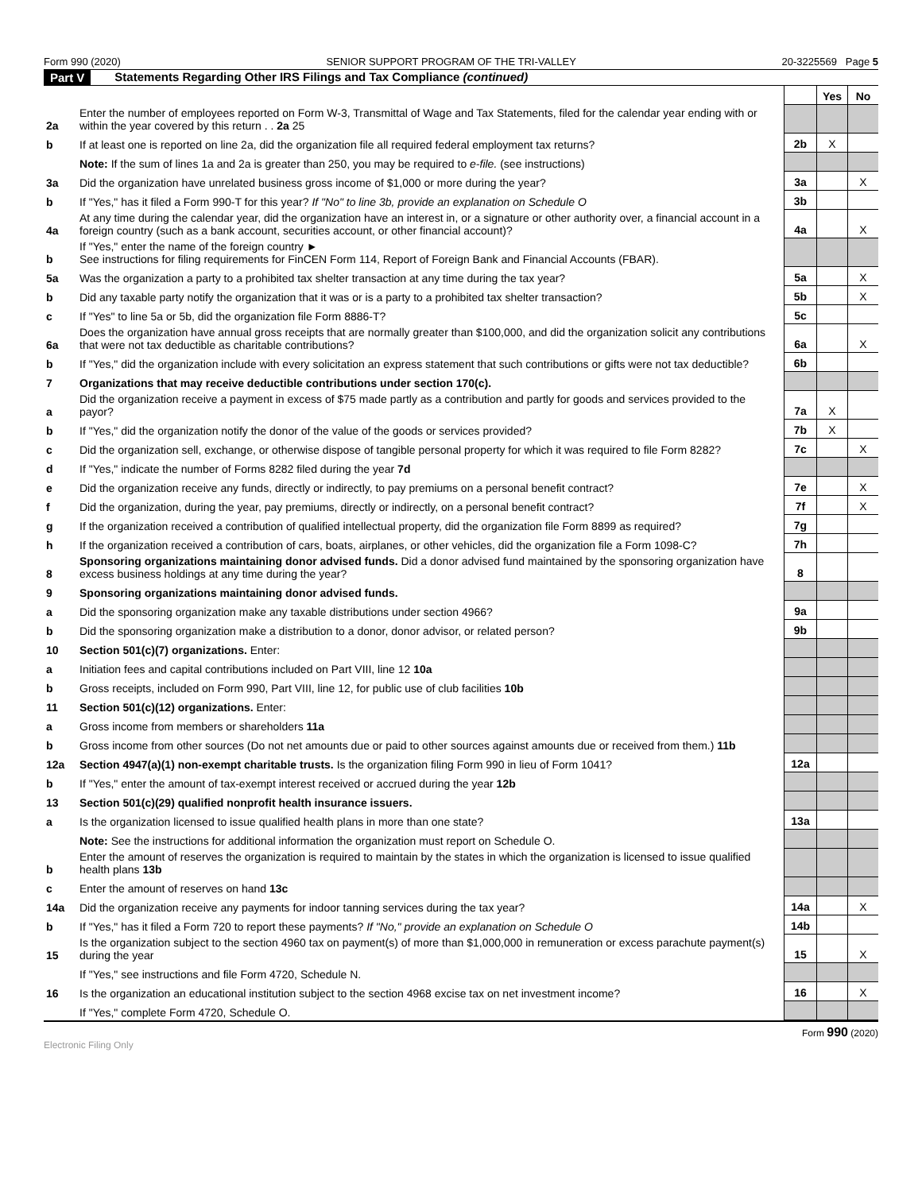Form 990 (2020) SENIOR SUPPORT PROGRAM OF THE TRI-VALLEY 20-3225569 Page 5
Part V Statements Regarding Other IRS Filings and Tax Compliance (continued)
| | | | Yes | No |
| 2a | Enter the number of employees reported on Form W-3, Transmittal of Wage and Tax Statements, filed for the calendar year ending with or within the year covered by this return . . 2a 25 | | | |
| b | If at least one is reported on line 2a, did the organization file all required federal employment tax returns? | 2b | X | |
| | Note: If the sum of lines 1a and 2a is greater than 250, you may be required to e-file. (see instructions) | | | |
| 3a | Did the organization have unrelated business gross income of $1,000 or more during the year? | 3a | | X |
| b | If "Yes," has it filed a Form 990-T for this year? If "No" to line 3b, provide an explanation on Schedule O | 3b | | |
| 4a | At any time during the calendar year, did the organization have an interest in, or a signature or other authority over, a financial account in a foreign country (such as a bank account, securities account, or other financial account)? | 4a | | X |
| b | If "Yes," enter the name of the foreign country ► See instructions for filing requirements for FinCEN Form 114, Report of Foreign Bank and Financial Accounts (FBAR). | | | |
| 5a | Was the organization a party to a prohibited tax shelter transaction at any time during the tax year? | 5a | | X |
| b | Did any taxable party notify the organization that it was or is a party to a prohibited tax shelter transaction? | 5b | | X |
| c | If "Yes" to line 5a or 5b, did the organization file Form 8886-T? | 5c | | |
| 6a | Does the organization have annual gross receipts that are normally greater than $100,000, and did the organization solicit any contributions that were not tax deductible as charitable contributions? | 6a | | X |
| b | If "Yes," did the organization include with every solicitation an express statement that such contributions or gifts were not tax deductible? | 6b | | |
| 7 | Organizations that may receive deductible contributions under section 170(c). | | | |
| a | Did the organization receive a payment in excess of $75 made partly as a contribution and partly for goods and services provided to the payor? | 7a | X | |
| b | If "Yes," did the organization notify the donor of the value of the goods or services provided? | 7b | X | |
| c | Did the organization sell, exchange, or otherwise dispose of tangible personal property for which it was required to file Form 8282? | 7c | | X |
| d | If "Yes," indicate the number of Forms 8282 filed during the year 7d | | | |
| e | Did the organization receive any funds, directly or indirectly, to pay premiums on a personal benefit contract? | 7e | | X |
| f | Did the organization, during the year, pay premiums, directly or indirectly, on a personal benefit contract? | 7f | | X |
| g | If the organization received a contribution of qualified intellectual property, did the organization file Form 8899 as required? | 7g | | |
| h | If the organization received a contribution of cars, boats, airplanes, or other vehicles, did the organization file a Form 1098-C? | 7h | | |
| 8 | Sponsoring organizations maintaining donor advised funds. Did a donor advised fund maintained by the sponsoring organization have excess business holdings at any time during the year? | 8 | | |
| 9 | Sponsoring organizations maintaining donor advised funds. | | | |
| a | Did the sponsoring organization make any taxable distributions under section 4966? | 9a | | |
| b | Did the sponsoring organization make a distribution to a donor, donor advisor, or related person? | 9b | | |
| 10 | Section 501(c)(7) organizations. Enter: | | | |
| a | Initiation fees and capital contributions included on Part VIII, line 12 10a | | | |
| b | Gross receipts, included on Form 990, Part VIII, line 12, for public use of club facilities 10b | | | |
| 11 | Section 501(c)(12) organizations. Enter: | | | |
| a | Gross income from members or shareholders 11a | | | |
| b | Gross income from other sources (Do not net amounts due or paid to other sources against amounts due or received from them.) 11b | | | |
| 12a | Section 4947(a)(1) non-exempt charitable trusts. Is the organization filing Form 990 in lieu of Form 1041? | 12a | | |
| b | If "Yes," enter the amount of tax-exempt interest received or accrued during the year 12b | | | |
| 13 | Section 501(c)(29) qualified nonprofit health insurance issuers. | | | |
| a | Is the organization licensed to issue qualified health plans in more than one state? | 13a | | |
| | Note: See the instructions for additional information the organization must report on Schedule O. | | | |
| b | Enter the amount of reserves the organization is required to maintain by the states in which the organization is licensed to issue qualified health plans 13b | | | |
| c | Enter the amount of reserves on hand 13c | | | |
| 14a | Did the organization receive any payments for indoor tanning services during the tax year? | 14a | | X |
| b | If "Yes," has it filed a Form 720 to report these payments? If "No," provide an explanation on Schedule O | 14b | | |
| 15 | Is the organization subject to the section 4960 tax on payment(s) of more than $1,000,000 in remuneration or excess parachute payment(s) during the year | 15 | | X |
| | If "Yes," see instructions and file Form 4720, Schedule N. | | | |
| 16 | Is the organization an educational institution subject to the section 4968 excise tax on net investment income? | 16 | | X |
| | If "Yes," complete Form 4720, Schedule O. | | | |
Form 990 (2020)
Electronic Filing Only